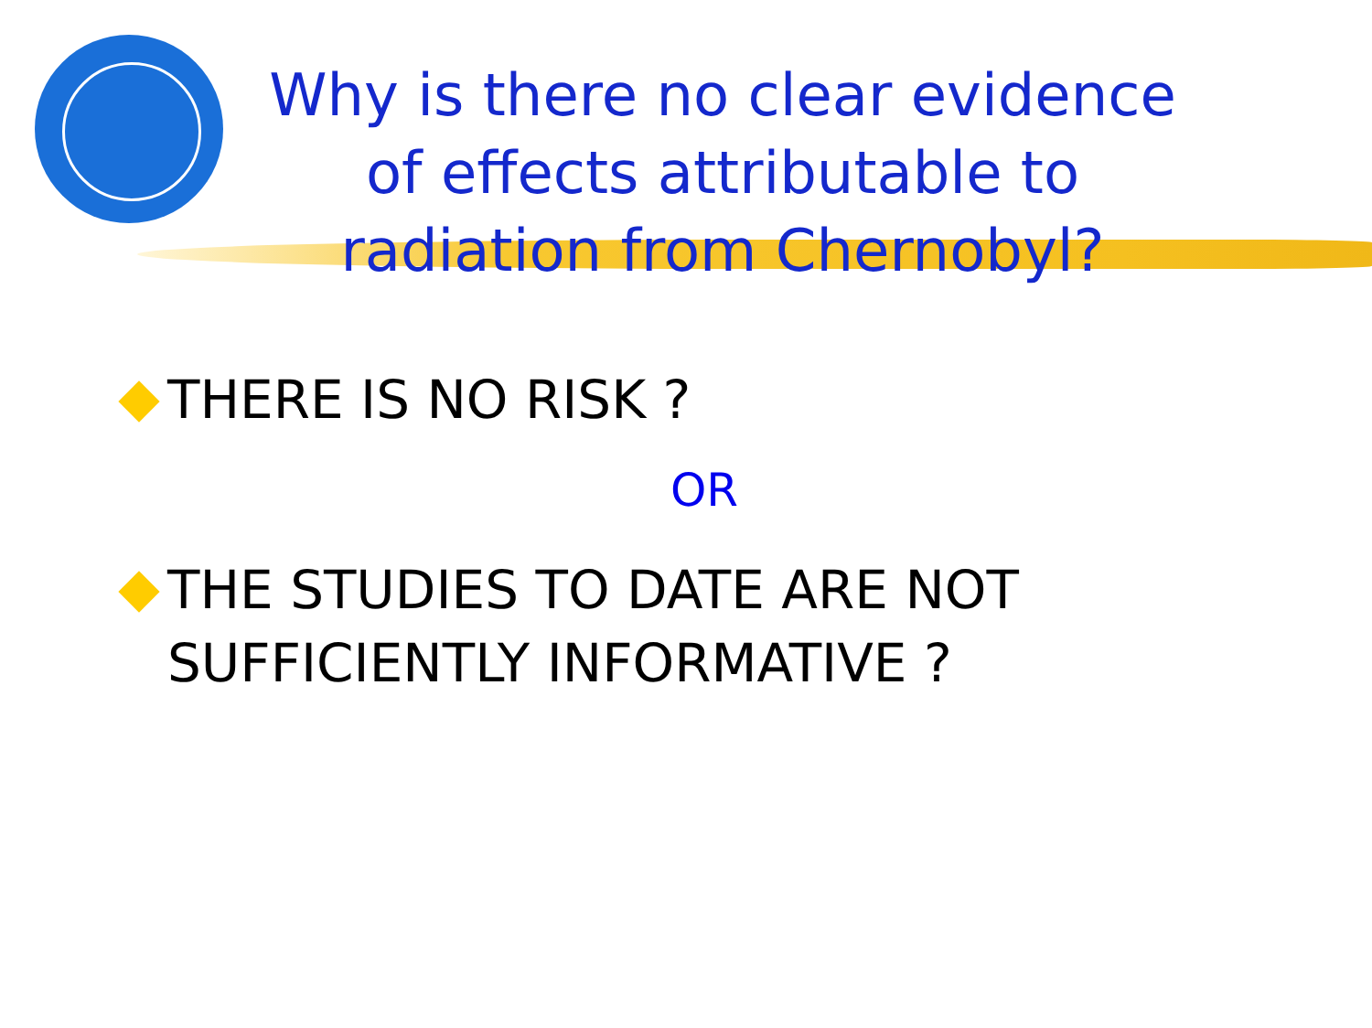Why is there no clear evidence of effects attributable to radiation from Chernobyl?
THERE IS NO RISK ?
OR
THE STUDIES TO DATE ARE NOT SUFFICIENTLY INFORMATIVE ?